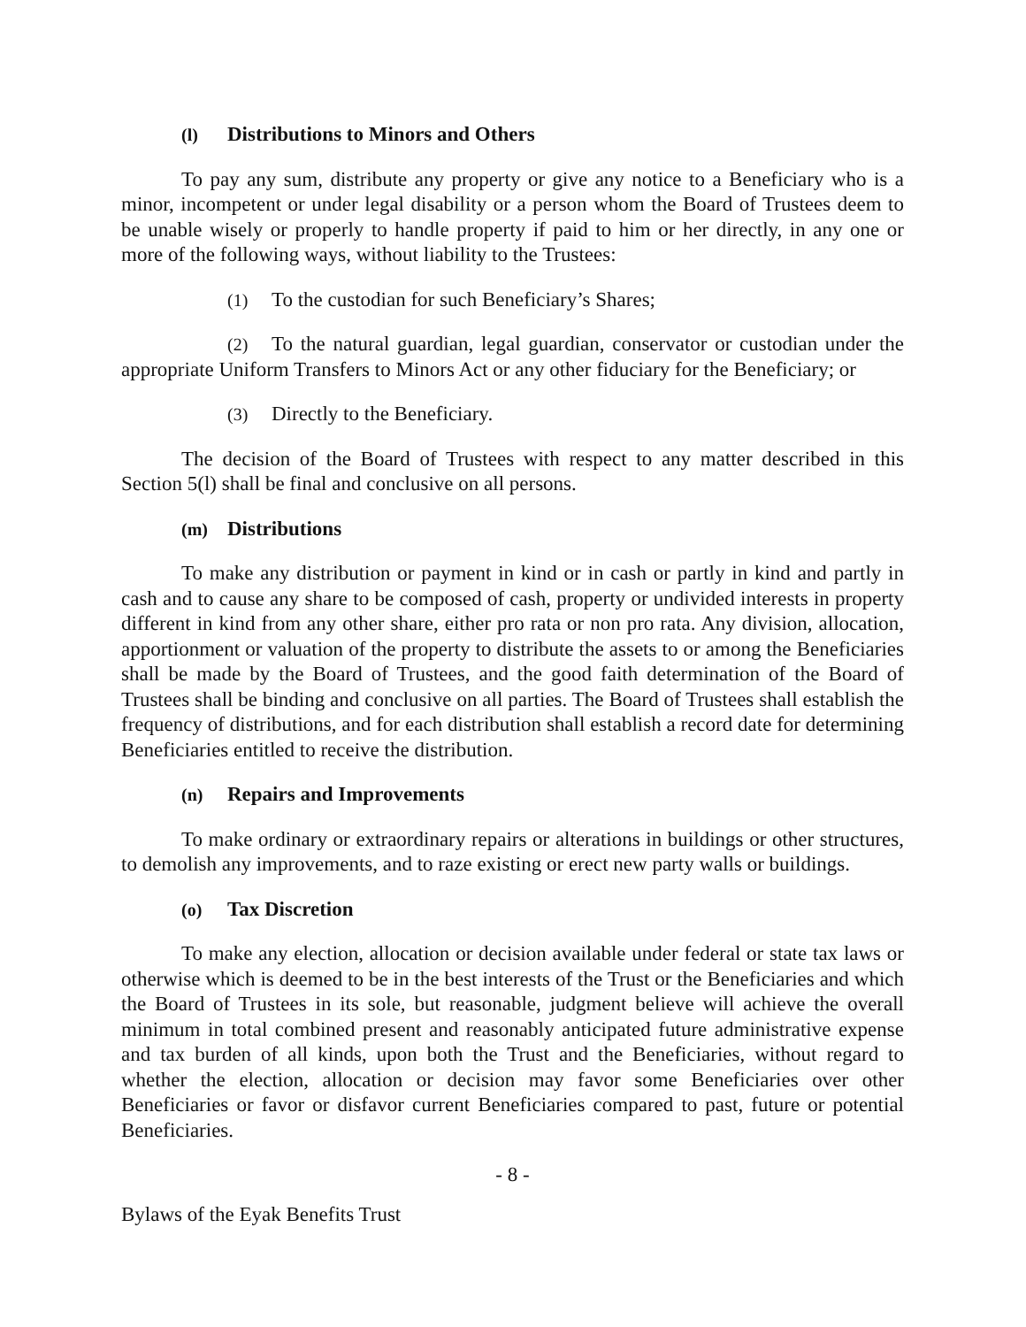(l) Distributions to Minors and Others
To pay any sum, distribute any property or give any notice to a Beneficiary who is a minor, incompetent or under legal disability or a person whom the Board of Trustees deem to be unable wisely or properly to handle property if paid to him or her directly, in any one or more of the following ways, without liability to the Trustees:
(1) To the custodian for such Beneficiary’s Shares;
(2) To the natural guardian, legal guardian, conservator or custodian under the appropriate Uniform Transfers to Minors Act or any other fiduciary for the Beneficiary; or
(3) Directly to the Beneficiary.
The decision of the Board of Trustees with respect to any matter described in this Section 5(l) shall be final and conclusive on all persons.
(m) Distributions
To make any distribution or payment in kind or in cash or partly in kind and partly in cash and to cause any share to be composed of cash, property or undivided interests in property different in kind from any other share, either pro rata or non pro rata. Any division, allocation, apportionment or valuation of the property to distribute the assets to or among the Beneficiaries shall be made by the Board of Trustees, and the good faith determination of the Board of Trustees shall be binding and conclusive on all parties. The Board of Trustees shall establish the frequency of distributions, and for each distribution shall establish a record date for determining Beneficiaries entitled to receive the distribution.
(n) Repairs and Improvements
To make ordinary or extraordinary repairs or alterations in buildings or other structures, to demolish any improvements, and to raze existing or erect new party walls or buildings.
(o) Tax Discretion
To make any election, allocation or decision available under federal or state tax laws or otherwise which is deemed to be in the best interests of the Trust or the Beneficiaries and which the Board of Trustees in its sole, but reasonable, judgment believe will achieve the overall minimum in total combined present and reasonably anticipated future administrative expense and tax burden of all kinds, upon both the Trust and the Beneficiaries, without regard to whether the election, allocation or decision may favor some Beneficiaries over other Beneficiaries or favor or disfavor current Beneficiaries compared to past, future or potential Beneficiaries.
- 8 -
Bylaws of the Eyak Benefits Trust